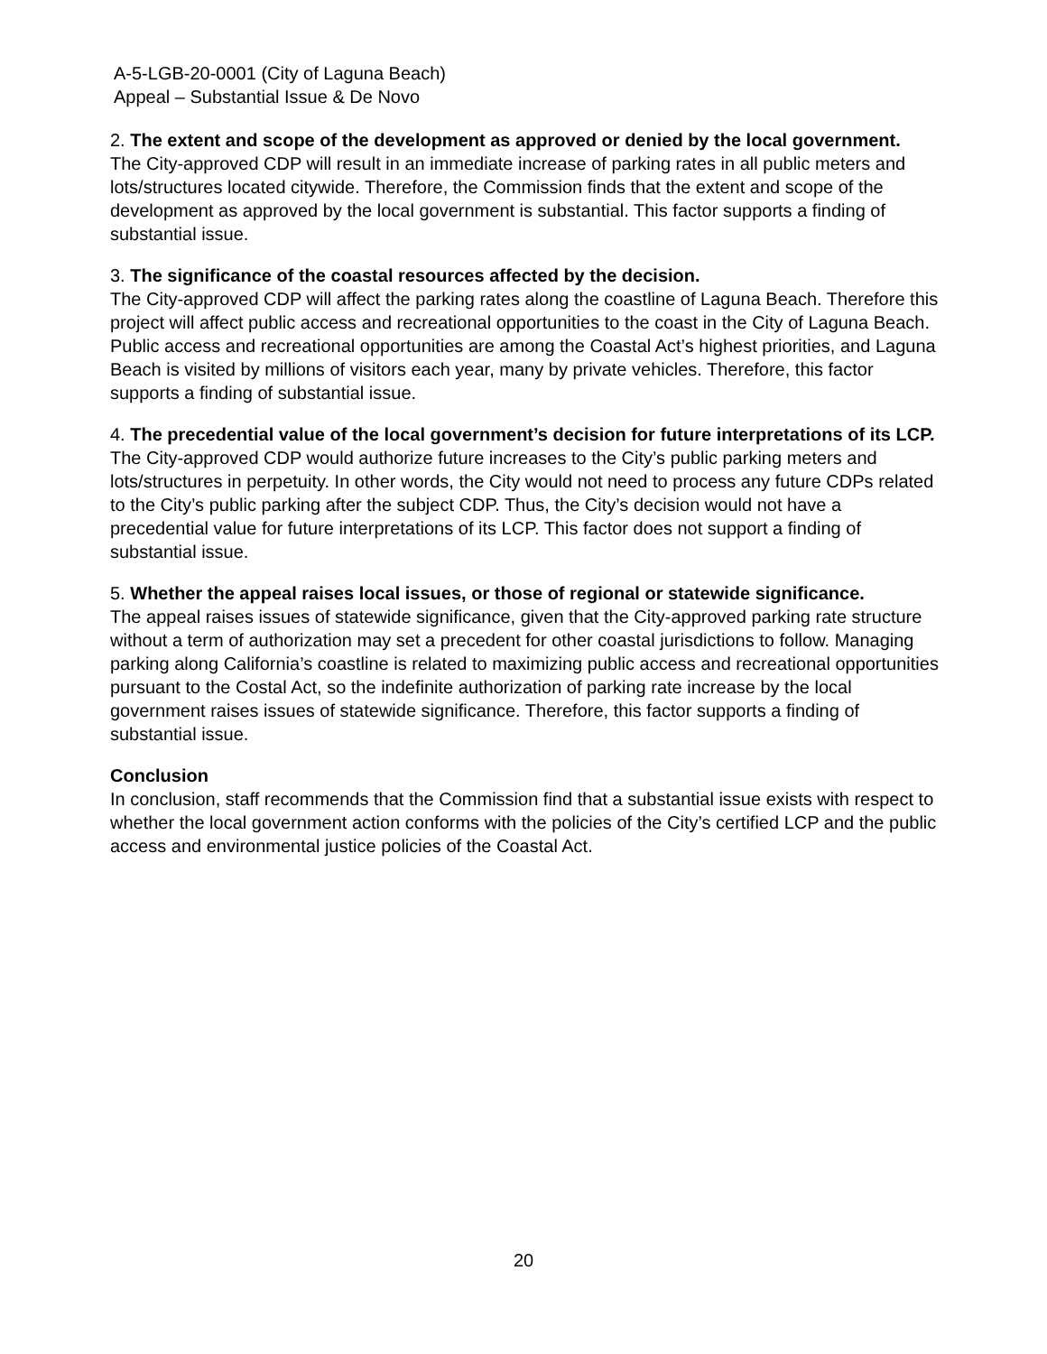A-5-LGB-20-0001 (City of Laguna Beach)
Appeal – Substantial Issue & De Novo
2. The extent and scope of the development as approved or denied by the local government.
The City-approved CDP will result in an immediate increase of parking rates in all public meters and lots/structures located citywide. Therefore, the Commission finds that the extent and scope of the development as approved by the local government is substantial. This factor supports a finding of substantial issue.
3. The significance of the coastal resources affected by the decision.
The City-approved CDP will affect the parking rates along the coastline of Laguna Beach. Therefore this project will affect public access and recreational opportunities to the coast in the City of Laguna Beach. Public access and recreational opportunities are among the Coastal Act’s highest priorities, and Laguna Beach is visited by millions of visitors each year, many by private vehicles. Therefore, this factor supports a finding of substantial issue.
4. The precedential value of the local government’s decision for future interpretations of its LCP.
The City-approved CDP would authorize future increases to the City’s public parking meters and lots/structures in perpetuity. In other words, the City would not need to process any future CDPs related to the City’s public parking after the subject CDP. Thus, the City’s decision would not have a precedential value for future interpretations of its LCP. This factor does not support a finding of substantial issue.
5. Whether the appeal raises local issues, or those of regional or statewide significance.
The appeal raises issues of statewide significance, given that the City-approved parking rate structure without a term of authorization may set a precedent for other coastal jurisdictions to follow. Managing parking along California’s coastline is related to maximizing public access and recreational opportunities pursuant to the Costal Act, so the indefinite authorization of parking rate increase by the local government raises issues of statewide significance. Therefore, this factor supports a finding of substantial issue.
Conclusion
In conclusion, staff recommends that the Commission find that a substantial issue exists with respect to whether the local government action conforms with the policies of the City’s certified LCP and the public access and environmental justice policies of the Coastal Act.
20